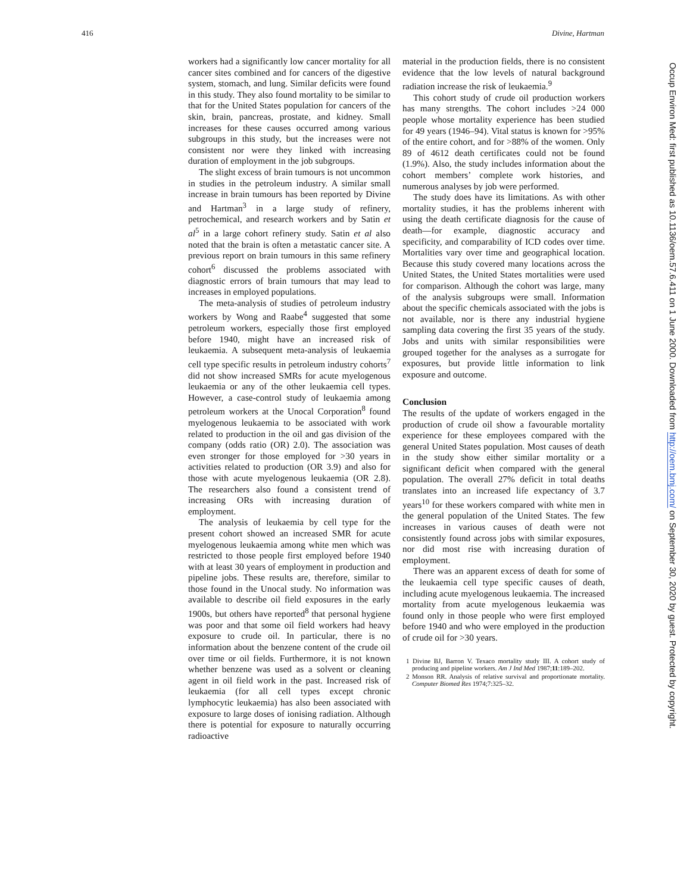416 Divine, Hartman
workers had a significantly low cancer mortality for all cancer sites combined and for cancers of the digestive system, stomach, and lung. Similar deficits were found in this study. They also found mortality to be similar to that for the United States population for cancers of the skin, brain, pancreas, prostate, and kidney. Small increases for these causes occurred among various subgroups in this study, but the increases were not consistent nor were they linked with increasing duration of employment in the job subgroups.
The slight excess of brain tumours is not uncommon in studies in the petroleum industry. A similar small increase in brain tumours has been reported by Divine and Hartman<sup>3</sup> in a large study of refinery, petrochemical, and research workers and by Satin et al<sup>5</sup> in a large cohort refinery study. Satin et al also noted that the brain is often a metastatic cancer site. A previous report on brain tumours in this same refinery cohort<sup>6</sup> discussed the problems associated with diagnostic errors of brain tumours that may lead to increases in employed populations.
The meta-analysis of studies of petroleum industry workers by Wong and Raabe<sup>4</sup> suggested that some petroleum workers, especially those first employed before 1940, might have an increased risk of leukaemia. A subsequent meta-analysis of leukaemia cell type specific results in petroleum industry cohorts<sup>7</sup> did not show increased SMRs for acute myelogenous leukaemia or any of the other leukaemia cell types. However, a case-control study of leukaemia among petroleum workers at the Unocal Corporation<sup>8</sup> found myelogenous leukaemia to be associated with work related to production in the oil and gas division of the company (odds ratio (OR) 2.0). The association was even stronger for those employed for >30 years in activities related to production (OR 3.9) and also for those with acute myelogenous leukaemia (OR 2.8). The researchers also found a consistent trend of increasing ORs with increasing duration of employment.
The analysis of leukaemia by cell type for the present cohort showed an increased SMR for acute myelogenous leukaemia among white men which was restricted to those people first employed before 1940 with at least 30 years of employment in production and pipeline jobs. These results are, therefore, similar to those found in the Unocal study. No information was available to describe oil field exposures in the early 1900s, but others have reported<sup>8</sup> that personal hygiene was poor and that some oil field workers had heavy exposure to crude oil. In particular, there is no information about the benzene content of the crude oil over time or oil fields. Furthermore, it is not known whether benzene was used as a solvent or cleaning agent in oil field work in the past. Increased risk of leukaemia (for all cell types except chronic lymphocytic leukaemia) has also been associated with exposure to large doses of ionising radiation. Although there is potential for exposure to naturally occurring radioactive
material in the production fields, there is no consistent evidence that the low levels of natural background radiation increase the risk of leukaemia.<sup>9</sup>
This cohort study of crude oil production workers has many strengths. The cohort includes >24 000 people whose mortality experience has been studied for 49 years (1946–94). Vital status is known for >95% of the entire cohort, and for >88% of the women. Only 89 of 4612 death certificates could not be found (1.9%). Also, the study includes information about the cohort members’ complete work histories, and numerous analyses by job were performed.
The study does have its limitations. As with other mortality studies, it has the problems inherent with using the death certificate diagnosis for the cause of death—for example, diagnostic accuracy and specificity, and comparability of ICD codes over time. Mortalities vary over time and geographical location. Because this study covered many locations across the United States, the United States mortalities were used for comparison. Although the cohort was large, many of the analysis subgroups were small. Information about the specific chemicals associated with the jobs is not available, nor is there any industrial hygiene sampling data covering the first 35 years of the study. Jobs and units with similar responsibilities were grouped together for the analyses as a surrogate for exposures, but provide little information to link exposure and outcome.
Conclusion
The results of the update of workers engaged in the production of crude oil show a favourable mortality experience for these employees compared with the general United States population. Most causes of death in the study show either similar mortality or a significant deficit when compared with the general population. The overall 27% deficit in total deaths translates into an increased life expectancy of 3.7 years<sup>10</sup> for these workers compared with white men in the general population of the United States. The few increases in various causes of death were not consistently found across jobs with similar exposures, nor did most rise with increasing duration of employment.
There was an apparent excess of death for some of the leukaemia cell type specific causes of death, including acute myelogenous leukaemia. The increased mortality from acute myelogenous leukaemia was found only in those people who were first employed before 1940 and who were employed in the production of crude oil for >30 years.
1 Divine BJ, Barron V. Texaco mortality study III. A cohort study of producing and pipeline workers. Am J Ind Med 1987;11:189–202.
2 Monson RR. Analysis of relative survival and proportionate mortality. Computer Biomed Res 1974;7:325–32.
Occup Environ Med: first published as 10.1136/oem.57.6.411 on 1 June 2000. Downloaded from http://oem.bmj.com/ on September 30, 2020 by guest. Protected by copyright.